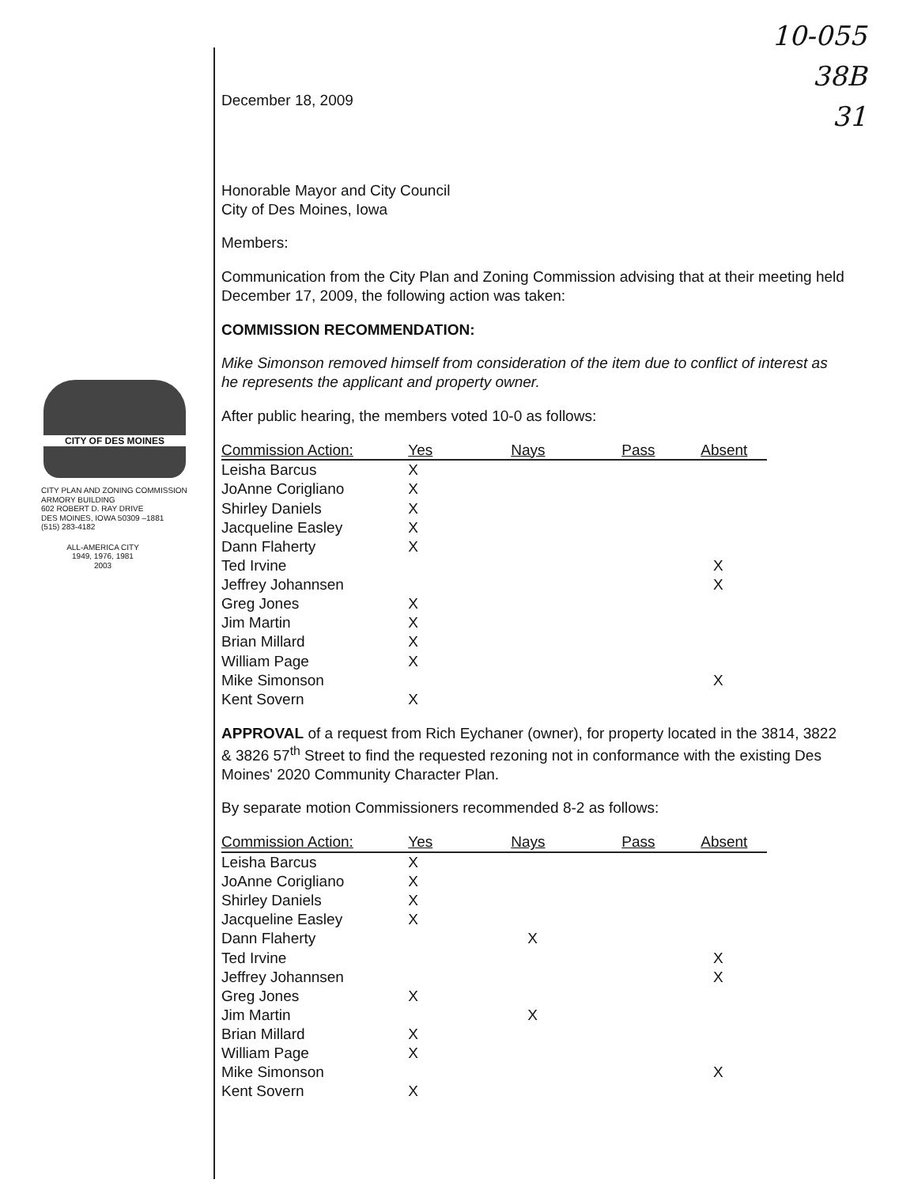10-055
38B
31
CITY OF DES MOINES
CITY PLAN AND ZONING COMMISSION
ARMORY BUILDING
602 ROBERT D. RAY DRIVE
DES MOINES, IOWA 50309 –1881
(515) 283-4182
ALL-AMERICA CITY
1949, 1976, 1981
2003
December 18, 2009
Honorable Mayor and City Council
City of Des Moines, Iowa
Members:
Communication from the City Plan and Zoning Commission advising that at their meeting held December 17, 2009, the following action was taken:
COMMISSION RECOMMENDATION:
Mike Simonson removed himself from consideration of the item due to conflict of interest as he represents the applicant and property owner.
After public hearing, the members voted 10-0 as follows:
| Commission Action: | Yes | Nays | Pass | Absent |
| --- | --- | --- | --- | --- |
| Leisha Barcus | X | | | |
| JoAnne Corigliano | X | | | |
| Shirley Daniels | X | | | |
| Jacqueline Easley | X | | | |
| Dann Flaherty | X | | | |
| Ted Irvine | | | | X |
| Jeffrey Johannsen | | | | X |
| Greg Jones | X | | | |
| Jim Martin | X | | | |
| Brian Millard | X | | | |
| William Page | X | | | |
| Mike Simonson | | | | X |
| Kent Sovern | X | | | |
APPROVAL of a request from Rich Eychaner (owner), for property located in the 3814, 3822 & 3826 57<sup>th</sup> Street to find the requested rezoning not in conformance with the existing Des Moines' 2020 Community Character Plan.
By separate motion Commissioners recommended 8-2 as follows:
| Commission Action: | Yes | Nays | Pass | Absent |
| --- | --- | --- | --- | --- |
| Leisha Barcus | X | | | |
| JoAnne Corigliano | X | | | |
| Shirley Daniels | X | | | |
| Jacqueline Easley | X | | | |
| Dann Flaherty | | X | | |
| Ted Irvine | | | | X |
| Jeffrey Johannsen | | | | X |
| Greg Jones | X | | | |
| Jim Martin | | X | | |
| Brian Millard | X | | | |
| William Page | X | | | |
| Mike Simonson | | | | X |
| Kent Sovern | X | | | |